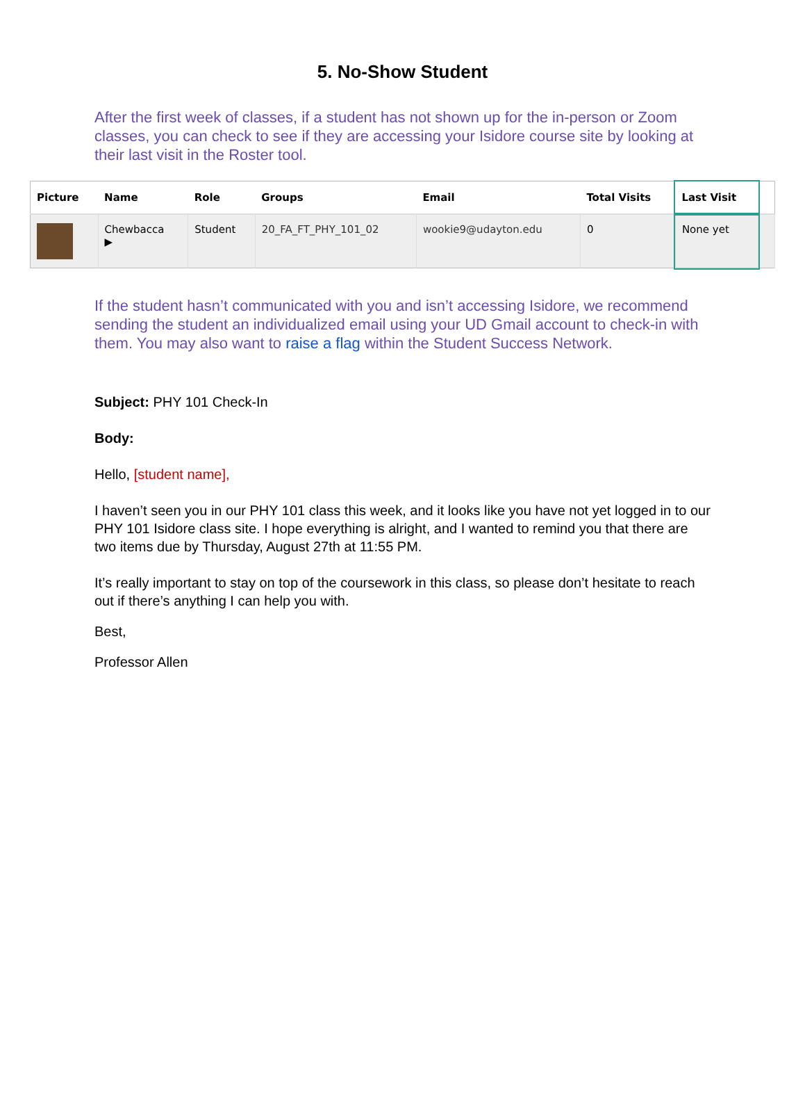5. No-Show Student
After the first week of classes, if a student has not shown up for the in-person or Zoom classes, you can check to see if they are accessing your Isidore course site by looking at their last visit in the Roster tool.
| Picture | Name | Role | Groups | Email | Total Visits | Last Visit | |
| --- | --- | --- | --- | --- | --- | --- | --- |
| | Chewbacca ▶ | Student | 20_FA_FT_PHY_101_02 | wookie9@udayton.edu | 0 | None yet | |
If the student hasn’t communicated with you and isn’t accessing Isidore, we recommend sending the student an individualized email using your UD Gmail account to check-in with them. You may also want to raise a flag within the Student Success Network.
Subject: PHY 101 Check-In
Body:
Hello, [student name],
I haven’t seen you in our PHY 101 class this week, and it looks like you have not yet logged in to our PHY 101 Isidore class site. I hope everything is alright, and I wanted to remind you that there are two items due by Thursday, August 27th at 11:55 PM.
It’s really important to stay on top of the coursework in this class, so please don’t hesitate to reach out if there’s anything I can help you with.
Best,
Professor Allen